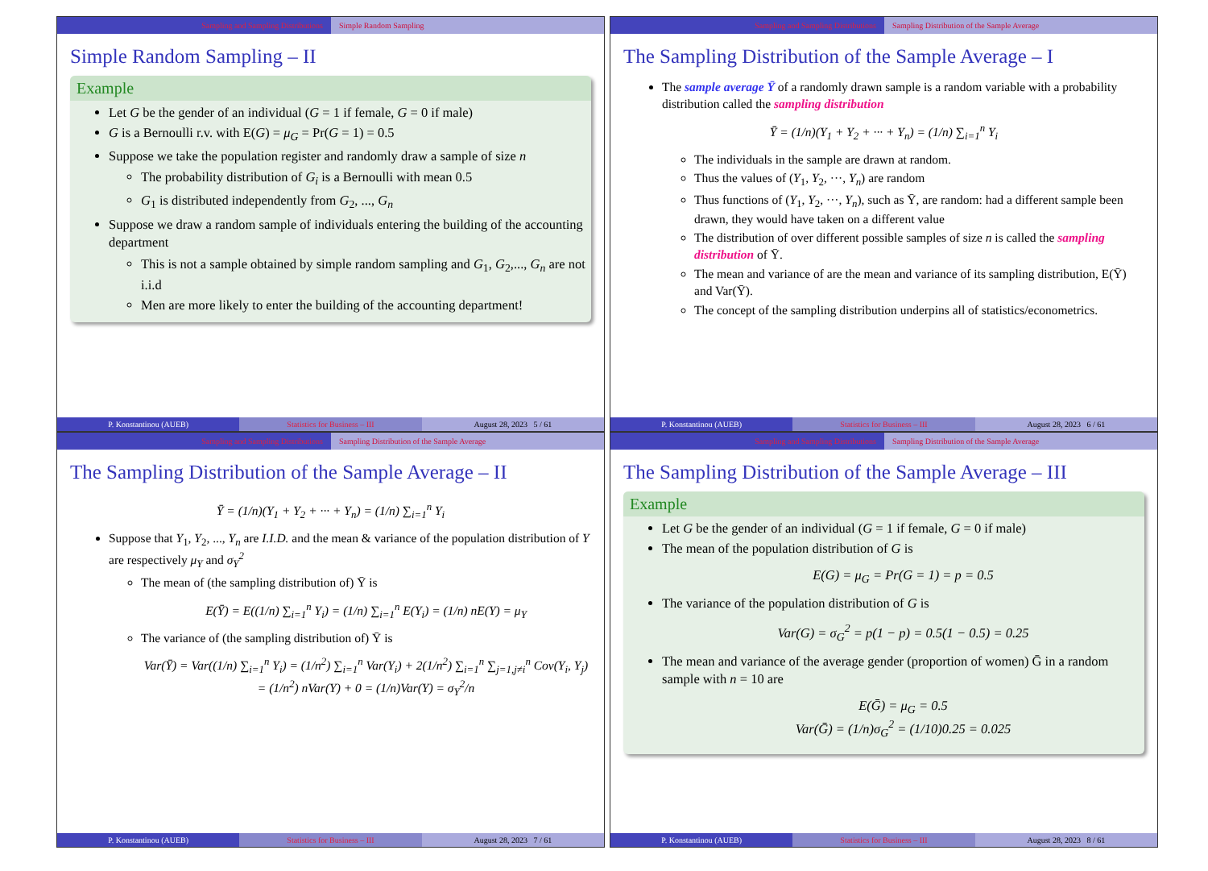Sampling and Sampling Distributions Simple Random Sampling
Simple Random Sampling – II
Example
Let G be the gender of an individual (G = 1 if female, G = 0 if male)
G is a Bernoulli r.v. with E(G) = μ<sub>G</sub> = Pr(G = 1) = 0.5
Suppose we take the population register and randomly draw a sample of size n
The probability distribution of G<sub>i</sub> is a Bernoulli with mean 0.5
G<sub>1</sub> is distributed independently from G<sub>2</sub>, ..., G<sub>n</sub>
Suppose we draw a random sample of individuals entering the building of the accounting department
This is not a sample obtained by simple random sampling and G<sub>1</sub>, G<sub>2</sub>,..., G<sub>n</sub> are not i.i.d
Men are more likely to enter the building of the accounting department!
P. Konstantinou (AUEB) Statistics for Business – III August 28, 2023 5 / 61
Sampling and Sampling Distributions Sampling Distribution of the Sample Average
The Sampling Distribution of the Sample Average – I
The sample average Ȳ of a randomly drawn sample is a random variable with a probability distribution called the sampling distribution
Ȳ = (1/n)(Y<sub>1</sub> + Y<sub>2</sub> + ··· + Y<sub>n</sub>) = (1/n) ∑<sub>i=1</sub><sup>n</sup> Y<sub>i</sub>
The individuals in the sample are drawn at random.
Thus the values of (Y<sub>1</sub>, Y<sub>2</sub>, ···, Y<sub>n</sub>) are random
Thus functions of (Y<sub>1</sub>, Y<sub>2</sub>, ···, Y<sub>n</sub>), such as Ȳ, are random: had a different sample been drawn, they would have taken on a different value
The distribution of over different possible samples of size n is called the sampling distribution of Ȳ.
The mean and variance of are the mean and variance of its sampling distribution, E(Ȳ) and Var(Ȳ).
The concept of the sampling distribution underpins all of statistics/econometrics.
P. Konstantinou (AUEB) Statistics for Business – III August 28, 2023 6 / 61
Sampling and Sampling Distributions Sampling Distribution of the Sample Average
The Sampling Distribution of the Sample Average – II
Ȳ = (1/n)(Y<sub>1</sub> + Y<sub>2</sub> + ··· + Y<sub>n</sub>) = (1/n) ∑<sub>i=1</sub><sup>n</sup> Y<sub>i</sub>
Suppose that Y<sub>1</sub>, Y<sub>2</sub>, ..., Y<sub>n</sub> are I.I.D. and the mean & variance of the population distribution of Y are respectively μ<sub>Y</sub> and σ<sub>Y</sub><sup>2</sup>
The mean of (the sampling distribution of) Ȳ is
E(Ȳ) = E((1/n) ∑<sub>i=1</sub><sup>n</sup> Y<sub>i</sub>) = (1/n) ∑<sub>i=1</sub><sup>n</sup> E(Y<sub>i</sub>) = (1/n) nE(Y) = μ<sub>Y</sub>
The variance of (the sampling distribution of) Ȳ is
Var(Ȳ) = Var((1/n) ∑<sub>i=1</sub><sup>n</sup> Y<sub>i</sub>) = (1/n<sup>2</sup>) ∑<sub>i=1</sub><sup>n</sup> Var(Y<sub>i</sub>) + 2(1/n<sup>2</sup>) ∑<sub>i=1</sub><sup>n</sup> ∑<sub>j=1,j≠i</sub><sup>n</sup> Cov(Y<sub>i</sub>, Y<sub>j</sub>)
= (1/n<sup>2</sup>) nVar(Y) + 0 = (1/n)Var(Y) = σ<sub>Y</sub><sup>2</sup>/n
P. Konstantinou (AUEB) Statistics for Business – III August 28, 2023 7 / 61
Sampling and Sampling Distributions Sampling Distribution of the Sample Average
The Sampling Distribution of the Sample Average – III
Example
Let G be the gender of an individual (G = 1 if female, G = 0 if male)
The mean of the population distribution of G is
E(G) = μ<sub>G</sub> = Pr(G = 1) = p = 0.5
The variance of the population distribution of G is
Var(G) = σ<sub>G</sub><sup>2</sup> = p(1 − p) = 0.5(1 − 0.5) = 0.25
The mean and variance of the average gender (proportion of women) Ḡ in a random sample with n = 10 are
E(Ḡ) = μ<sub>G</sub> = 0.5
Var(Ḡ) = (1/n)σ<sub>G</sub><sup>2</sup> = (1/10)0.25 = 0.025
P. Konstantinou (AUEB) Statistics for Business – III August 28, 2023 8 / 61